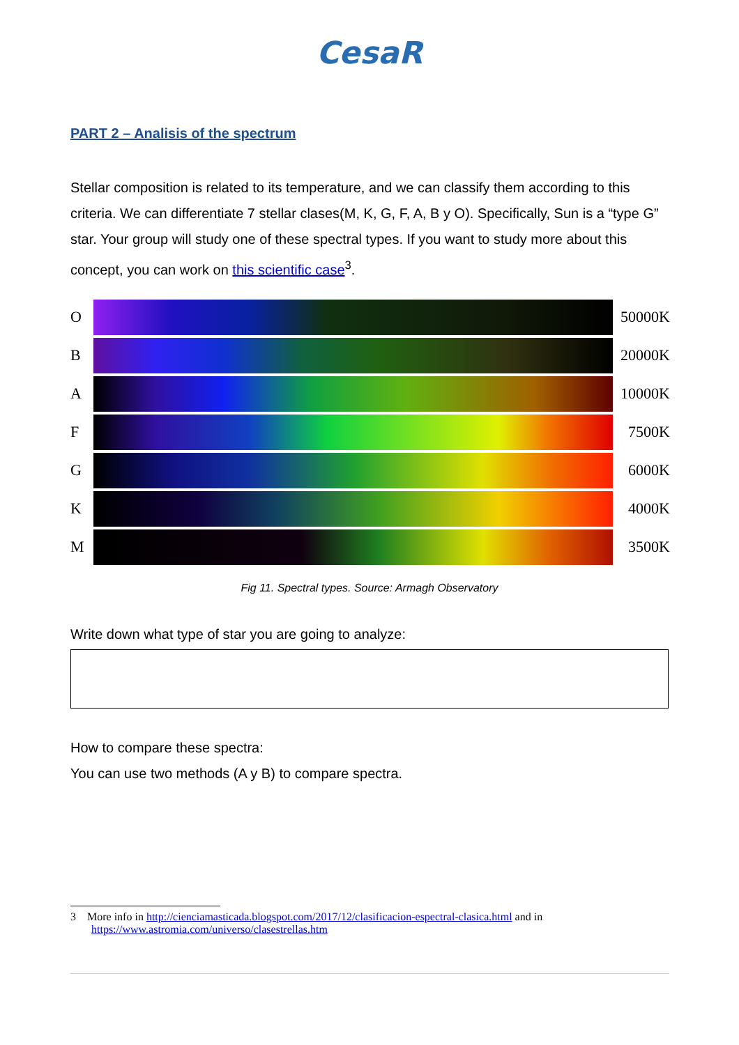CesaR
PART 2 – Analisis of the spectrum
Stellar composition is related to its temperature, and we can classify them according to this criteria. We can differentiate 7 stellar clases(M, K, G, F, A, B y O). Specifically, Sun is a “type G” star. Your group will study one of these spectral types. If you want to study more about this concept, you can work on this scientific case<sup>3</sup>.
O 50000K
B 20000K
A 10000K
F 7500K
G 6000K
K 4000K
M 3500K
Fig 11. Spectral types. Source: Armagh Observatory
Write down what type of star you are going to analyze:
How to compare these spectra:
You can use two methods (A y B) to compare spectra.
3 More info in http://cienciamasticada.blogspot.com/2017/12/clasificacion-espectral-clasica.html and in
https://www.astromia.com/universo/clasestrellas.htm